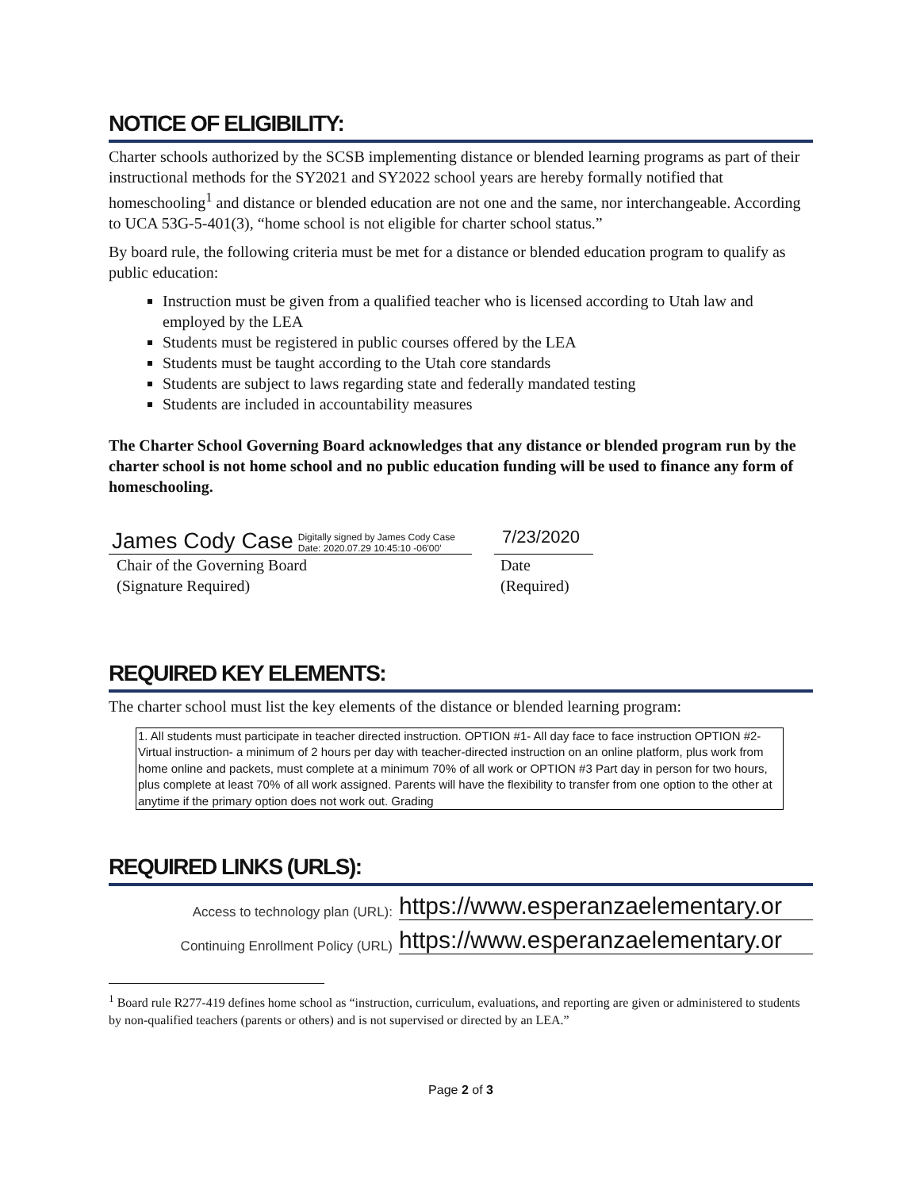NOTICE OF ELIGIBILITY:
Charter schools authorized by the SCSB implementing distance or blended learning programs as part of their instructional methods for the SY2021 and SY2022 school years are hereby formally notified that homeschooling<sup>1</sup> and distance or blended education are not one and the same, nor interchangeable. According to UCA 53G-5-401(3), “home school is not eligible for charter school status.”
By board rule, the following criteria must be met for a distance or blended education program to qualify as public education:
Instruction must be given from a qualified teacher who is licensed according to Utah law and employed by the LEA
Students must be registered in public courses offered by the LEA
Students must be taught according to the Utah core standards
Students are subject to laws regarding state and federally mandated testing
Students are included in accountability measures
The Charter School Governing Board acknowledges that any distance or blended program run by the charter school is not home school and no public education funding will be used to finance any form of homeschooling.
James Cody Case Digitally signed by James Cody Case
Date: 2020.07.29 10:45:10 -06'00'
Chair of the Governing Board
(Signature Required)
7/23/2020
Date
(Required)
REQUIRED KEY ELEMENTS:
The charter school must list the key elements of the distance or blended learning program:
1. All students must participate in teacher directed instruction. OPTION #1- All day face to face instruction OPTION #2- Virtual instruction- a minimum of 2 hours per day with teacher-directed instruction on an online platform, plus work from home online and packets, must complete at a minimum 70% of all work or OPTION #3 Part day in person for two hours, plus complete at least 70% of all work assigned. Parents will have the flexibility to transfer from one option to the other at anytime if the primary option does not work out. Grading
REQUIRED LINKS (URLS):
Access to technology plan (URL):
https://www.esperanzaelementary.or
Continuing Enrollment Policy (URL)
https://www.esperanzaelementary.or
<sup>1</sup> Board rule R277-419 defines home school as “instruction, curriculum, evaluations, and reporting are given or administered to students by non-qualified teachers (parents or others) and is not supervised or directed by an LEA.”
Page 2 of 3